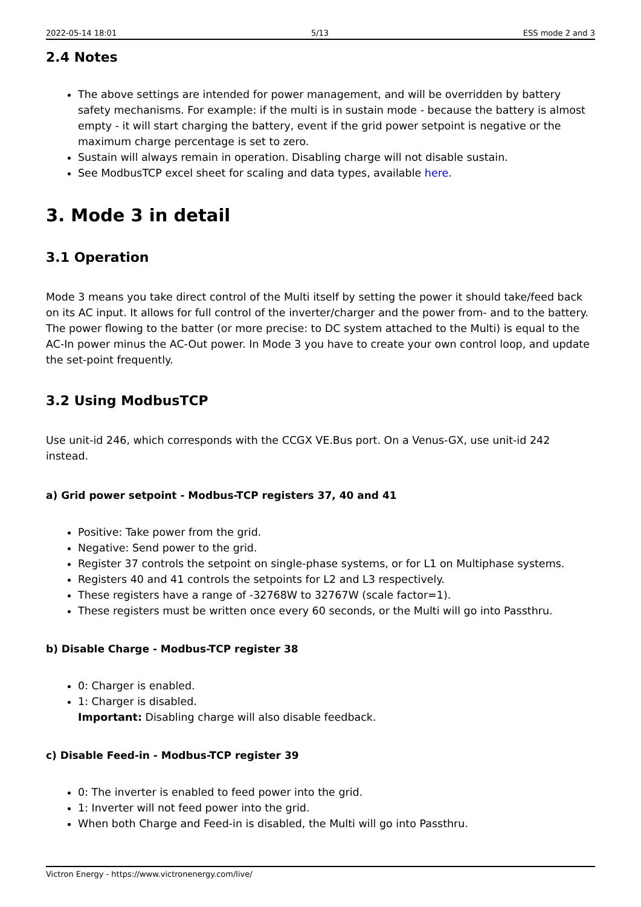2022-05-14 18:01 5/13 ESS mode 2 and 3
2.4 Notes
The above settings are intended for power management, and will be overridden by battery safety mechanisms. For example: if the multi is in sustain mode - because the battery is almost empty - it will start charging the battery, event if the grid power setpoint is negative or the maximum charge percentage is set to zero.
Sustain will always remain in operation. Disabling charge will not disable sustain.
See ModbusTCP excel sheet for scaling and data types, available here.
3. Mode 3 in detail
3.1 Operation
Mode 3 means you take direct control of the Multi itself by setting the power it should take/feed back on its AC input. It allows for full control of the inverter/charger and the power from- and to the battery. The power flowing to the batter (or more precise: to DC system attached to the Multi) is equal to the AC-In power minus the AC-Out power. In Mode 3 you have to create your own control loop, and update the set-point frequently.
3.2 Using ModbusTCP
Use unit-id 246, which corresponds with the CCGX VE.Bus port. On a Venus-GX, use unit-id 242 instead.
a) Grid power setpoint - Modbus-TCP registers 37, 40 and 41
Positive: Take power from the grid.
Negative: Send power to the grid.
Register 37 controls the setpoint on single-phase systems, or for L1 on Multiphase systems.
Registers 40 and 41 controls the setpoints for L2 and L3 respectively.
These registers have a range of -32768W to 32767W (scale factor=1).
These registers must be written once every 60 seconds, or the Multi will go into Passthru.
b) Disable Charge - Modbus-TCP register 38
0: Charger is enabled.
1: Charger is disabled.
Important: Disabling charge will also disable feedback.
c) Disable Feed-in - Modbus-TCP register 39
0: The inverter is enabled to feed power into the grid.
1: Inverter will not feed power into the grid.
When both Charge and Feed-in is disabled, the Multi will go into Passthru.
Victron Energy - https://www.victronenergy.com/live/